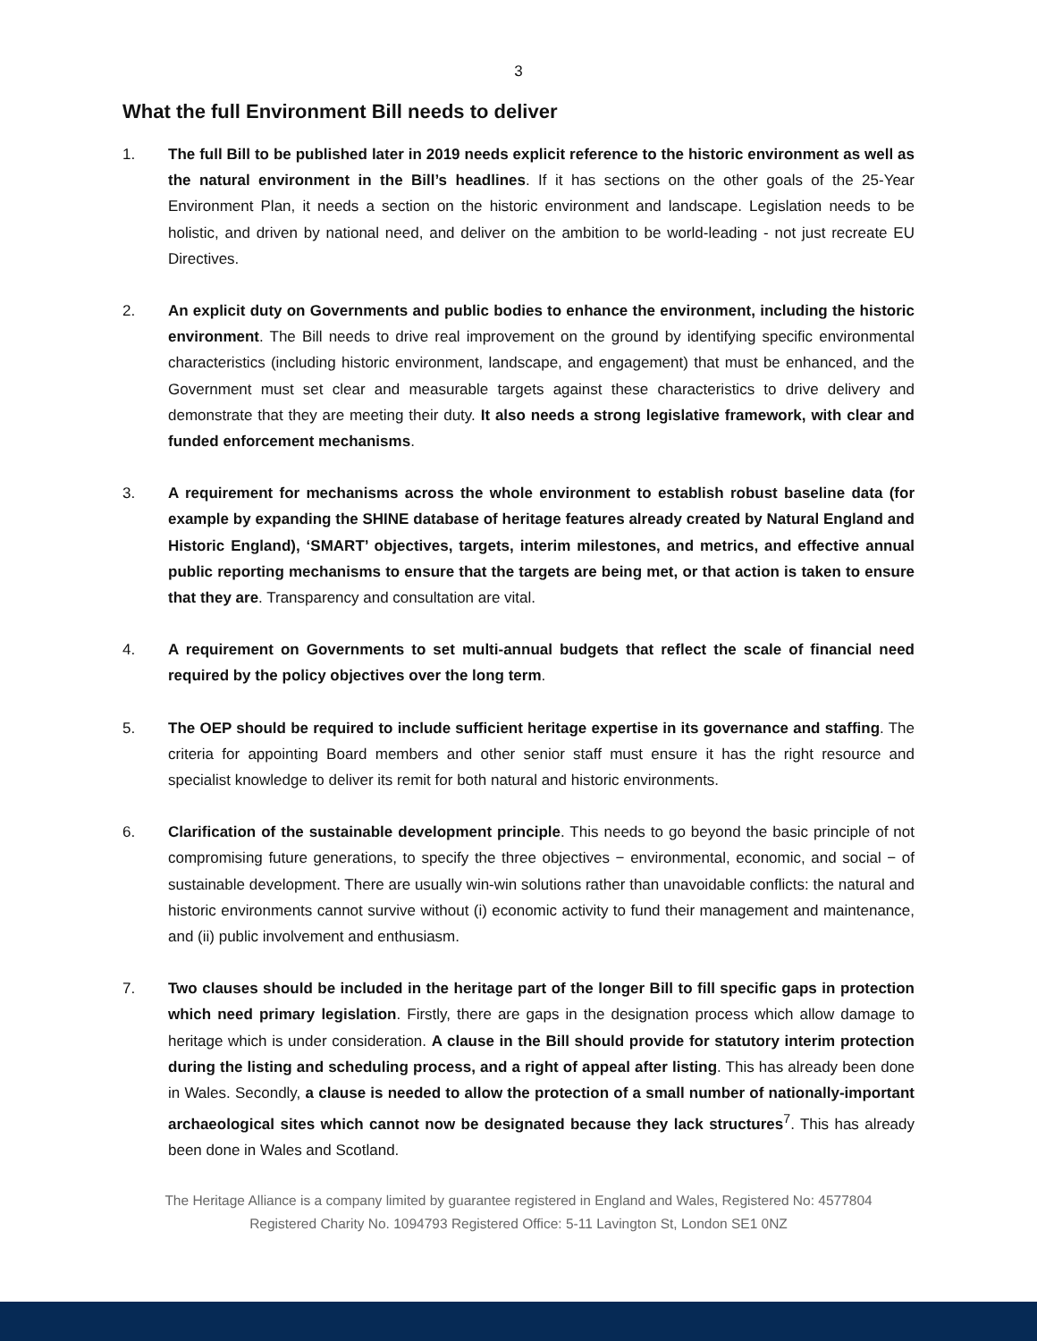3
What the full Environment Bill needs to deliver
1. The full Bill to be published later in 2019 needs explicit reference to the historic environment as well as the natural environment in the Bill’s headlines. If it has sections on the other goals of the 25-Year Environment Plan, it needs a section on the historic environment and landscape. Legislation needs to be holistic, and driven by national need, and deliver on the ambition to be world-leading - not just recreate EU Directives.
2. An explicit duty on Governments and public bodies to enhance the environment, including the historic environment. The Bill needs to drive real improvement on the ground by identifying specific environmental characteristics (including historic environment, landscape, and engagement) that must be enhanced, and the Government must set clear and measurable targets against these characteristics to drive delivery and demonstrate that they are meeting their duty. It also needs a strong legislative framework, with clear and funded enforcement mechanisms.
3. A requirement for mechanisms across the whole environment to establish robust baseline data (for example by expanding the SHINE database of heritage features already created by Natural England and Historic England), ‘SMART’ objectives, targets, interim milestones, and metrics, and effective annual public reporting mechanisms to ensure that the targets are being met, or that action is taken to ensure that they are. Transparency and consultation are vital.
4. A requirement on Governments to set multi-annual budgets that reflect the scale of financial need required by the policy objectives over the long term.
5. The OEP should be required to include sufficient heritage expertise in its governance and staffing. The criteria for appointing Board members and other senior staff must ensure it has the right resource and specialist knowledge to deliver its remit for both natural and historic environments.
6. Clarification of the sustainable development principle. This needs to go beyond the basic principle of not compromising future generations, to specify the three objectives − environmental, economic, and social − of sustainable development. There are usually win-win solutions rather than unavoidable conflicts: the natural and historic environments cannot survive without (i) economic activity to fund their management and maintenance, and (ii) public involvement and enthusiasm.
7. Two clauses should be included in the heritage part of the longer Bill to fill specific gaps in protection which need primary legislation. Firstly, there are gaps in the designation process which allow damage to heritage which is under consideration. A clause in the Bill should provide for statutory interim protection during the listing and scheduling process, and a right of appeal after listing. This has already been done in Wales. Secondly, a clause is needed to allow the protection of a small number of nationally-important archaeological sites which cannot now be designated because they lack structures<sup>7</sup>. This has already been done in Wales and Scotland.
The Heritage Alliance is a company limited by guarantee registered in England and Wales, Registered No: 4577804
Registered Charity No. 1094793 Registered Office: 5-11 Lavington St, London SE1 0NZ